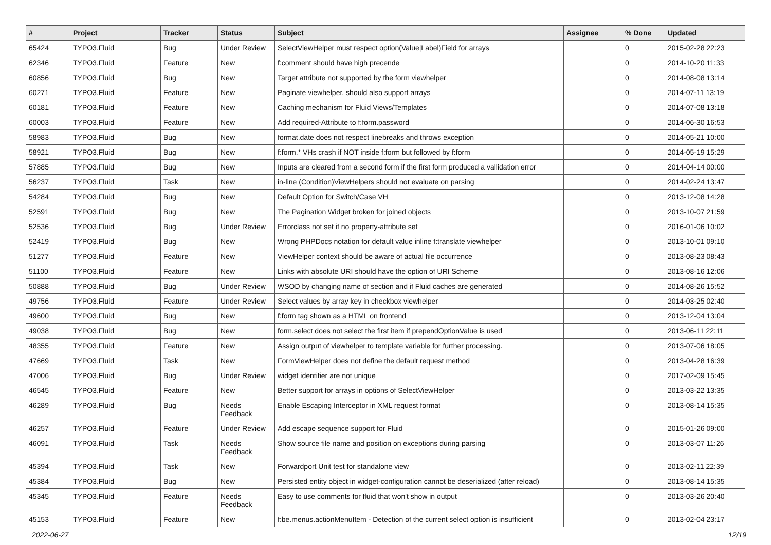| # | Project | Tracker | Status | Subject | Assignee | % Done | Updated |
| --- | --- | --- | --- | --- | --- | --- | --- |
| 65424 | TYPO3.Fluid | Bug | Under Review | SelectViewHelper must respect option(Value/Label)Field for arrays | | 0 | 2015-02-28 22:23 |
| 62346 | TYPO3.Fluid | Feature | New | f:comment should have high precende | | 0 | 2014-10-20 11:33 |
| 60856 | TYPO3.Fluid | Bug | New | Target attribute not supported by the form viewhelper | | 0 | 2014-08-08 13:14 |
| 60271 | TYPO3.Fluid | Feature | New | Paginate viewhelper, should also support arrays | | 0 | 2014-07-11 13:19 |
| 60181 | TYPO3.Fluid | Feature | New | Caching mechanism for Fluid Views/Templates | | 0 | 2014-07-08 13:18 |
| 60003 | TYPO3.Fluid | Feature | New | Add required-Attribute to f:form.password | | 0 | 2014-06-30 16:53 |
| 58983 | TYPO3.Fluid | Bug | New | format.date does not respect linebreaks and throws exception | | 0 | 2014-05-21 10:00 |
| 58921 | TYPO3.Fluid | Bug | New | f:form.* VHs crash if NOT inside f:form but followed by f:form | | 0 | 2014-05-19 15:29 |
| 57885 | TYPO3.Fluid | Bug | New | Inputs are cleared from a second form if the first form produced a vallidation error | | 0 | 2014-04-14 00:00 |
| 56237 | TYPO3.Fluid | Task | New | in-line (Condition)ViewHelpers should not evaluate on parsing | | 0 | 2014-02-24 13:47 |
| 54284 | TYPO3.Fluid | Bug | New | Default Option for Switch/Case VH | | 0 | 2013-12-08 14:28 |
| 52591 | TYPO3.Fluid | Bug | New | The Pagination Widget broken for joined objects | | 0 | 2013-10-07 21:59 |
| 52536 | TYPO3.Fluid | Bug | Under Review | Errorclass not set if no property-attribute set | | 0 | 2016-01-06 10:02 |
| 52419 | TYPO3.Fluid | Bug | New | Wrong PHPDocs notation for default value inline f:translate viewhelper | | 0 | 2013-10-01 09:10 |
| 51277 | TYPO3.Fluid | Feature | New | ViewHelper context should be aware of actual file occurrence | | 0 | 2013-08-23 08:43 |
| 51100 | TYPO3.Fluid | Feature | New | Links with absolute URI should have the option of URI Scheme | | 0 | 2013-08-16 12:06 |
| 50888 | TYPO3.Fluid | Bug | Under Review | WSOD by changing name of section and if Fluid caches are generated | | 0 | 2014-08-26 15:52 |
| 49756 | TYPO3.Fluid | Feature | Under Review | Select values by array key in checkbox viewhelper | | 0 | 2014-03-25 02:40 |
| 49600 | TYPO3.Fluid | Bug | New | f:form tag shown as a HTML on frontend | | 0 | 2013-12-04 13:04 |
| 49038 | TYPO3.Fluid | Bug | New | form.select does not select the first item if prependOptionValue is used | | 0 | 2013-06-11 22:11 |
| 48355 | TYPO3.Fluid | Feature | New | Assign output of viewhelper to template variable for further processing. | | 0 | 2013-07-06 18:05 |
| 47669 | TYPO3.Fluid | Task | New | FormViewHelper does not define the default request method | | 0 | 2013-04-28 16:39 |
| 47006 | TYPO3.Fluid | Bug | Under Review | widget identifier are not unique | | 0 | 2017-02-09 15:45 |
| 46545 | TYPO3.Fluid | Feature | New | Better support for arrays in options of SelectViewHelper | | 0 | 2013-03-22 13:35 |
| 46289 | TYPO3.Fluid | Bug | Needs Feedback | Enable Escaping Interceptor in XML request format | | 0 | 2013-08-14 15:35 |
| 46257 | TYPO3.Fluid | Feature | Under Review | Add escape sequence support for Fluid | | 0 | 2015-01-26 09:00 |
| 46091 | TYPO3.Fluid | Task | Needs Feedback | Show source file name and position on exceptions during parsing | | 0 | 2013-03-07 11:26 |
| 45394 | TYPO3.Fluid | Task | New | Forwardport Unit test for standalone view | | 0 | 2013-02-11 22:39 |
| 45384 | TYPO3.Fluid | Bug | New | Persisted entity object in widget-configuration cannot be deserialized (after reload) | | 0 | 2013-08-14 15:35 |
| 45345 | TYPO3.Fluid | Feature | Needs Feedback | Easy to use comments for fluid that won't show in output | | 0 | 2013-03-26 20:40 |
| 45153 | TYPO3.Fluid | Feature | New | f:be.menus.actionMenuItem - Detection of the current select option is insufficient | | 0 | 2013-02-04 23:17 |
2022-06-27 12/19